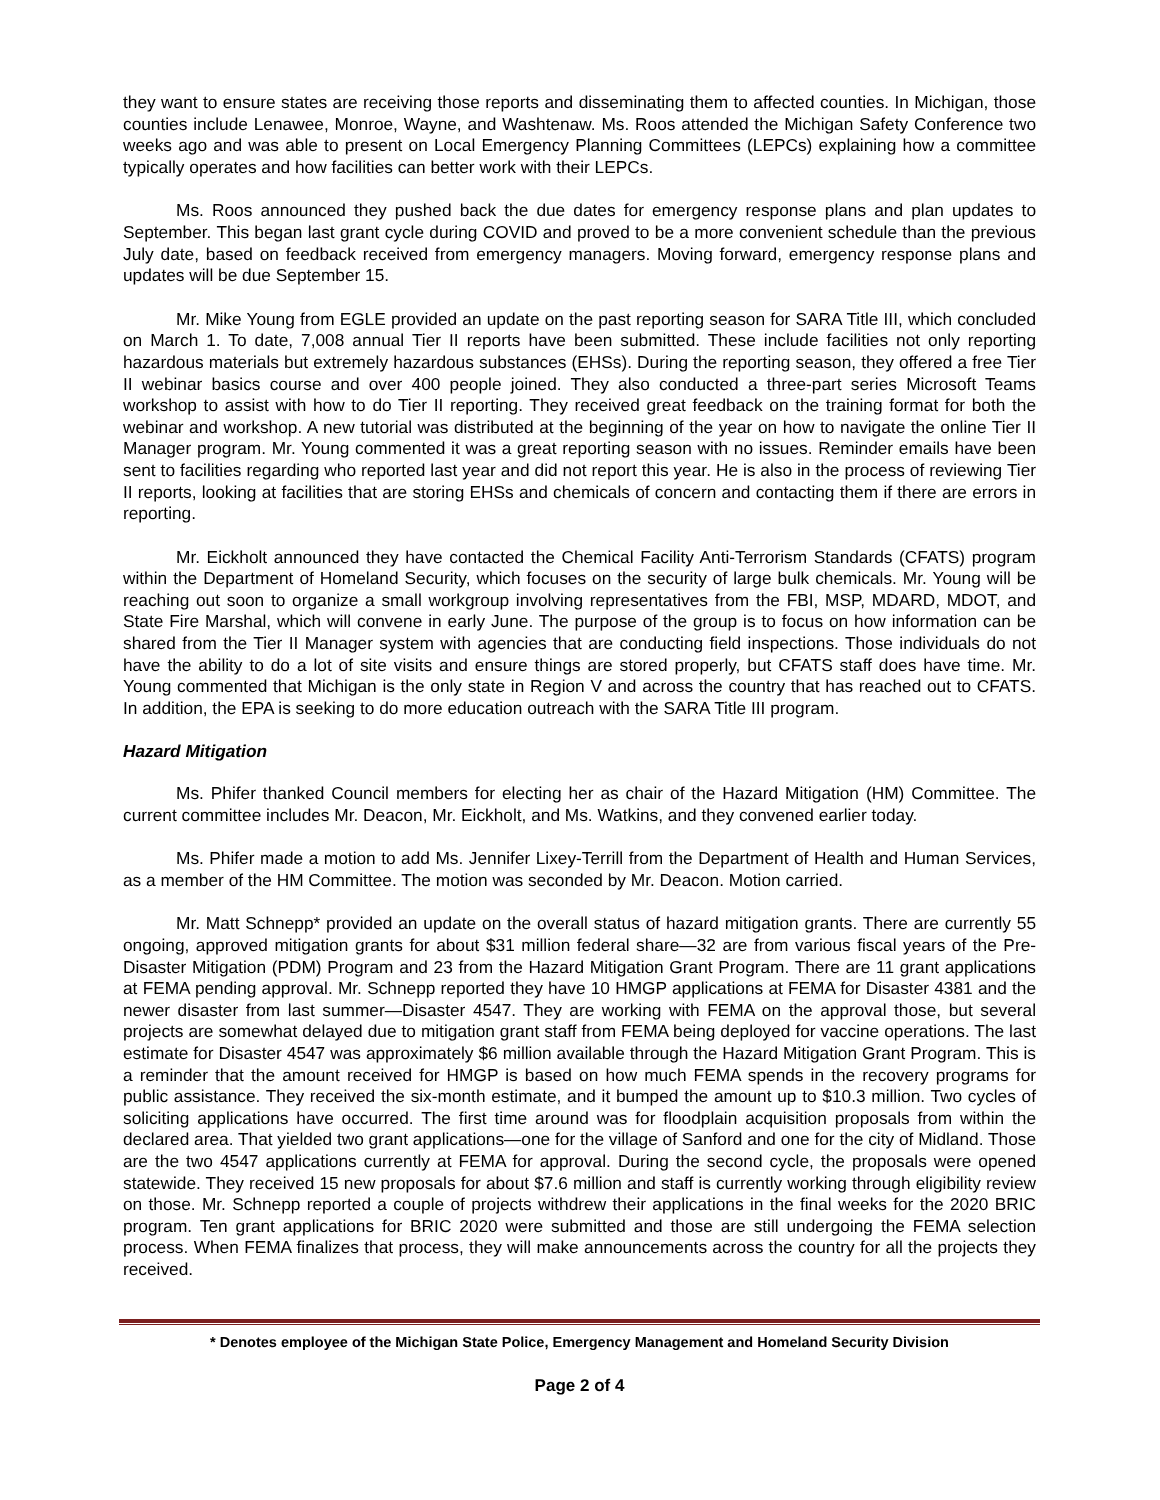they want to ensure states are receiving those reports and disseminating them to affected counties. In Michigan, those counties include Lenawee, Monroe, Wayne, and Washtenaw. Ms. Roos attended the Michigan Safety Conference two weeks ago and was able to present on Local Emergency Planning Committees (LEPCs) explaining how a committee typically operates and how facilities can better work with their LEPCs.
Ms. Roos announced they pushed back the due dates for emergency response plans and plan updates to September. This began last grant cycle during COVID and proved to be a more convenient schedule than the previous July date, based on feedback received from emergency managers. Moving forward, emergency response plans and updates will be due September 15.
Mr. Mike Young from EGLE provided an update on the past reporting season for SARA Title III, which concluded on March 1. To date, 7,008 annual Tier II reports have been submitted. These include facilities not only reporting hazardous materials but extremely hazardous substances (EHSs). During the reporting season, they offered a free Tier II webinar basics course and over 400 people joined. They also conducted a three-part series Microsoft Teams workshop to assist with how to do Tier II reporting. They received great feedback on the training format for both the webinar and workshop. A new tutorial was distributed at the beginning of the year on how to navigate the online Tier II Manager program. Mr. Young commented it was a great reporting season with no issues. Reminder emails have been sent to facilities regarding who reported last year and did not report this year. He is also in the process of reviewing Tier II reports, looking at facilities that are storing EHSs and chemicals of concern and contacting them if there are errors in reporting.
Mr. Eickholt announced they have contacted the Chemical Facility Anti-Terrorism Standards (CFATS) program within the Department of Homeland Security, which focuses on the security of large bulk chemicals. Mr. Young will be reaching out soon to organize a small workgroup involving representatives from the FBI, MSP, MDARD, MDOT, and State Fire Marshal, which will convene in early June. The purpose of the group is to focus on how information can be shared from the Tier II Manager system with agencies that are conducting field inspections. Those individuals do not have the ability to do a lot of site visits and ensure things are stored properly, but CFATS staff does have time. Mr. Young commented that Michigan is the only state in Region V and across the country that has reached out to CFATS. In addition, the EPA is seeking to do more education outreach with the SARA Title III program.
Hazard Mitigation
Ms. Phifer thanked Council members for electing her as chair of the Hazard Mitigation (HM) Committee. The current committee includes Mr. Deacon, Mr. Eickholt, and Ms. Watkins, and they convened earlier today.
Ms. Phifer made a motion to add Ms. Jennifer Lixey-Terrill from the Department of Health and Human Services, as a member of the HM Committee. The motion was seconded by Mr. Deacon. Motion carried.
Mr. Matt Schnepp* provided an update on the overall status of hazard mitigation grants. There are currently 55 ongoing, approved mitigation grants for about $31 million federal share—32 are from various fiscal years of the Pre-Disaster Mitigation (PDM) Program and 23 from the Hazard Mitigation Grant Program. There are 11 grant applications at FEMA pending approval. Mr. Schnepp reported they have 10 HMGP applications at FEMA for Disaster 4381 and the newer disaster from last summer—Disaster 4547. They are working with FEMA on the approval those, but several projects are somewhat delayed due to mitigation grant staff from FEMA being deployed for vaccine operations. The last estimate for Disaster 4547 was approximately $6 million available through the Hazard Mitigation Grant Program. This is a reminder that the amount received for HMGP is based on how much FEMA spends in the recovery programs for public assistance. They received the six-month estimate, and it bumped the amount up to $10.3 million. Two cycles of soliciting applications have occurred. The first time around was for floodplain acquisition proposals from within the declared area. That yielded two grant applications—one for the village of Sanford and one for the city of Midland. Those are the two 4547 applications currently at FEMA for approval. During the second cycle, the proposals were opened statewide. They received 15 new proposals for about $7.6 million and staff is currently working through eligibility review on those. Mr. Schnepp reported a couple of projects withdrew their applications in the final weeks for the 2020 BRIC program. Ten grant applications for BRIC 2020 were submitted and those are still undergoing the FEMA selection process. When FEMA finalizes that process, they will make announcements across the country for all the projects they received.
* Denotes employee of the Michigan State Police, Emergency Management and Homeland Security Division
Page 2 of 4